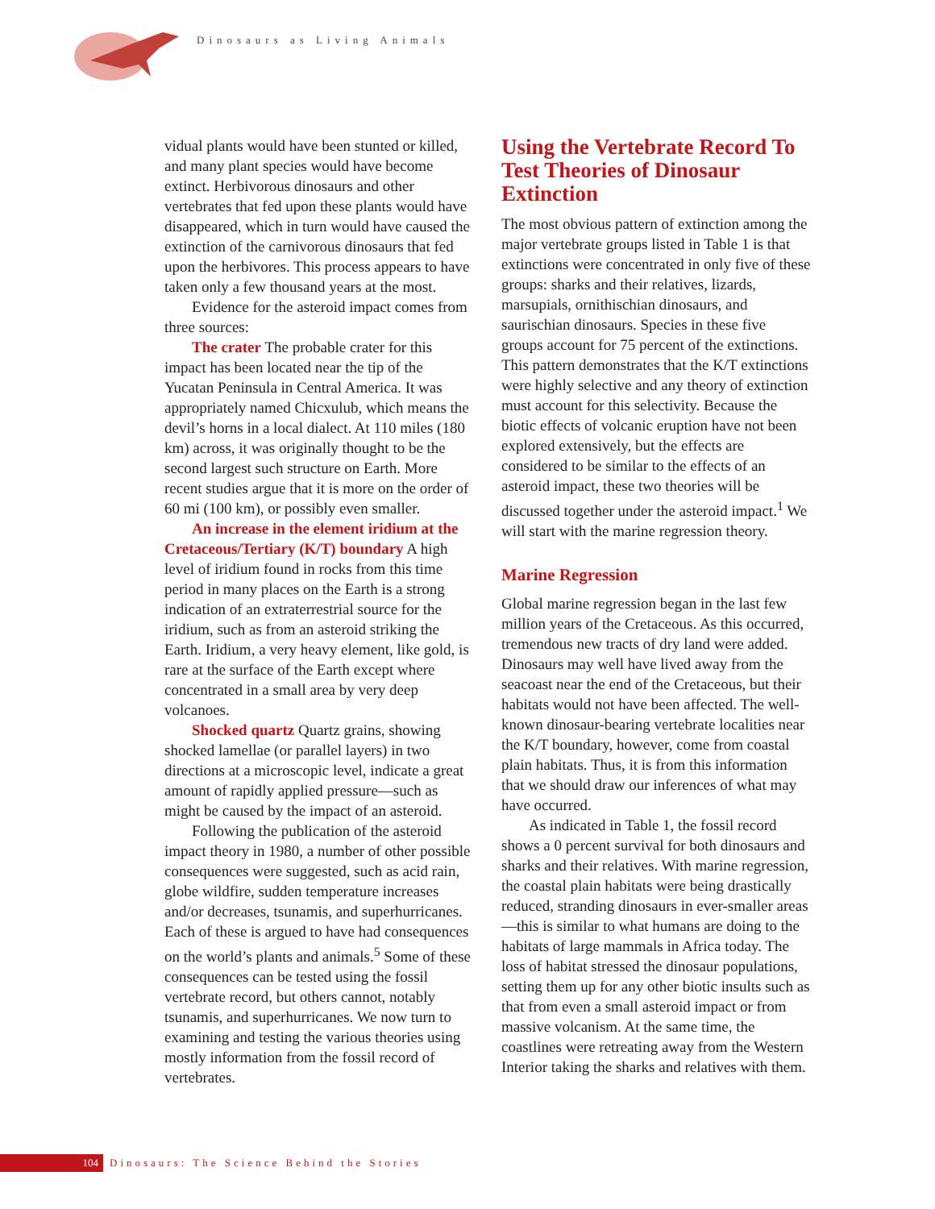Dinosaurs as Living Animals
vidual plants would have been stunted or killed, and many plant species would have become extinct. Herbivorous dinosaurs and other vertebrates that fed upon these plants would have disappeared, which in turn would have caused the extinction of the carnivorous dinosaurs that fed upon the herbivores. This process appears to have taken only a few thousand years at the most.
Evidence for the asteroid impact comes from three sources:
The crater The probable crater for this impact has been located near the tip of the Yucatan Peninsula in Central America. It was appropriately named Chicxulub, which means the devil’s horns in a local dialect. At 110 miles (180 km) across, it was originally thought to be the second largest such structure on Earth. More recent studies argue that it is more on the order of 60 mi (100 km), or possibly even smaller.
An increase in the element iridium at the Cretaceous/Tertiary (K/T) boundary A high level of iridium found in rocks from this time period in many places on the Earth is a strong indication of an extraterrestrial source for the iridium, such as from an asteroid striking the Earth. Iridium, a very heavy element, like gold, is rare at the surface of the Earth except where concentrated in a small area by very deep volcanoes.
Shocked quartz Quartz grains, showing shocked lamellae (or parallel layers) in two directions at a microscopic level, indicate a great amount of rapidly applied pressure—such as might be caused by the impact of an asteroid.
Following the publication of the asteroid impact theory in 1980, a number of other possible consequences were suggested, such as acid rain, globe wildfire, sudden temperature increases and/or decreases, tsunamis, and superhurricanes. Each of these is argued to have had consequences on the world’s plants and animals.<sup>5</sup> Some of these consequences can be tested using the fossil vertebrate record, but others cannot, notably tsunamis, and superhurricanes. We now turn to examining and testing the various theories using mostly information from the fossil record of vertebrates.
Using the Vertebrate Record To Test Theories of Dinosaur Extinction
The most obvious pattern of extinction among the major vertebrate groups listed in Table 1 is that extinctions were concentrated in only five of these groups: sharks and their relatives, lizards, marsupials, ornithischian dinosaurs, and saurischian dinosaurs. Species in these five groups account for 75 percent of the extinctions. This pattern demonstrates that the K/T extinctions were highly selective and any theory of extinction must account for this selectivity. Because the biotic effects of volcanic eruption have not been explored extensively, but the effects are considered to be similar to the effects of an asteroid impact, these two theories will be discussed together under the asteroid impact.<sup>1</sup> We will start with the marine regression theory.
Marine Regression
Global marine regression began in the last few million years of the Cretaceous. As this occurred, tremendous new tracts of dry land were added. Dinosaurs may well have lived away from the seacoast near the end of the Cretaceous, but their habitats would not have been affected. The well-known dinosaur-bearing vertebrate localities near the K/T boundary, however, come from coastal plain habitats. Thus, it is from this information that we should draw our inferences of what may have occurred.
As indicated in Table 1, the fossil record shows a 0 percent survival for both dinosaurs and sharks and their relatives. With marine regression, the coastal plain habitats were being drastically reduced, stranding dinosaurs in ever-smaller areas—this is similar to what humans are doing to the habitats of large mammals in Africa today. The loss of habitat stressed the dinosaur populations, setting them up for any other biotic insults such as that from even a small asteroid impact or from massive volcanism. At the same time, the coastlines were retreating away from the Western Interior taking the sharks and relatives with them.
104
Dinosaurs: The Science Behind the Stories